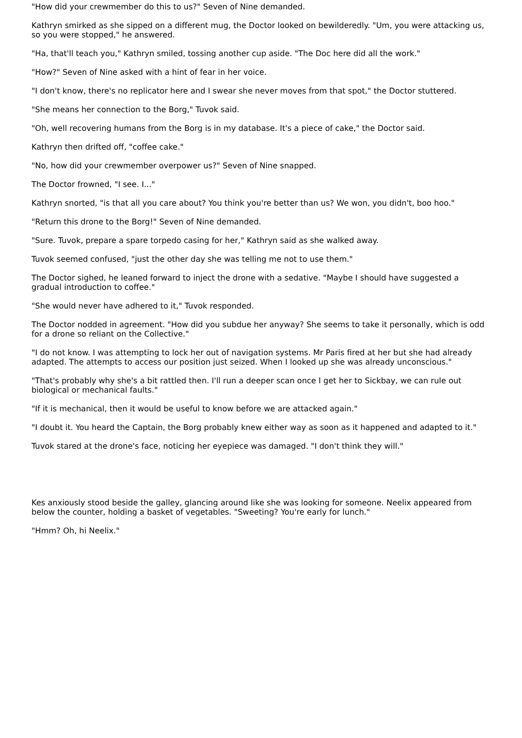"How did your crewmember do this to us?" Seven of Nine demanded.
Kathryn smirked as she sipped on a different mug, the Doctor looked on bewilderedly. "Um, you were attacking us, so you were stopped," he answered.
"Ha, that'll teach you," Kathryn smiled, tossing another cup aside. "The Doc here did all the work."
"How?" Seven of Nine asked with a hint of fear in her voice.
"I don't know, there's no replicator here and I swear she never moves from that spot," the Doctor stuttered.
"She means her connection to the Borg," Tuvok said.
"Oh, well recovering humans from the Borg is in my database. It's a piece of cake," the Doctor said.
Kathryn then drifted off, "coffee cake."
"No, how did your crewmember overpower us?" Seven of Nine snapped.
The Doctor frowned, "I see. I..."
Kathryn snorted, "is that all you care about? You think you're better than us? We won, you didn't, boo hoo."
"Return this drone to the Borg!" Seven of Nine demanded.
"Sure. Tuvok, prepare a spare torpedo casing for her," Kathryn said as she walked away.
Tuvok seemed confused, "just the other day she was telling me not to use them."
The Doctor sighed, he leaned forward to inject the drone with a sedative. "Maybe I should have suggested a gradual introduction to coffee."
"She would never have adhered to it," Tuvok responded.
The Doctor nodded in agreement. "How did you subdue her anyway? She seems to take it personally, which is odd for a drone so reliant on the Collective."
"I do not know. I was attempting to lock her out of navigation systems. Mr Paris fired at her but she had already adapted. The attempts to access our position just seized. When I looked up she was already unconscious."
"That's probably why she's a bit rattled then. I'll run a deeper scan once I get her to Sickbay, we can rule out biological or mechanical faults."
"If it is mechanical, then it would be useful to know before we are attacked again."
"I doubt it. You heard the Captain, the Borg probably knew either way as soon as it happened and adapted to it."
Tuvok stared at the drone's face, noticing her eyepiece was damaged. "I don't think they will."
Kes anxiously stood beside the galley, glancing around like she was looking for someone. Neelix appeared from below the counter, holding a basket of vegetables. "Sweeting? You're early for lunch."
"Hmm? Oh, hi Neelix."